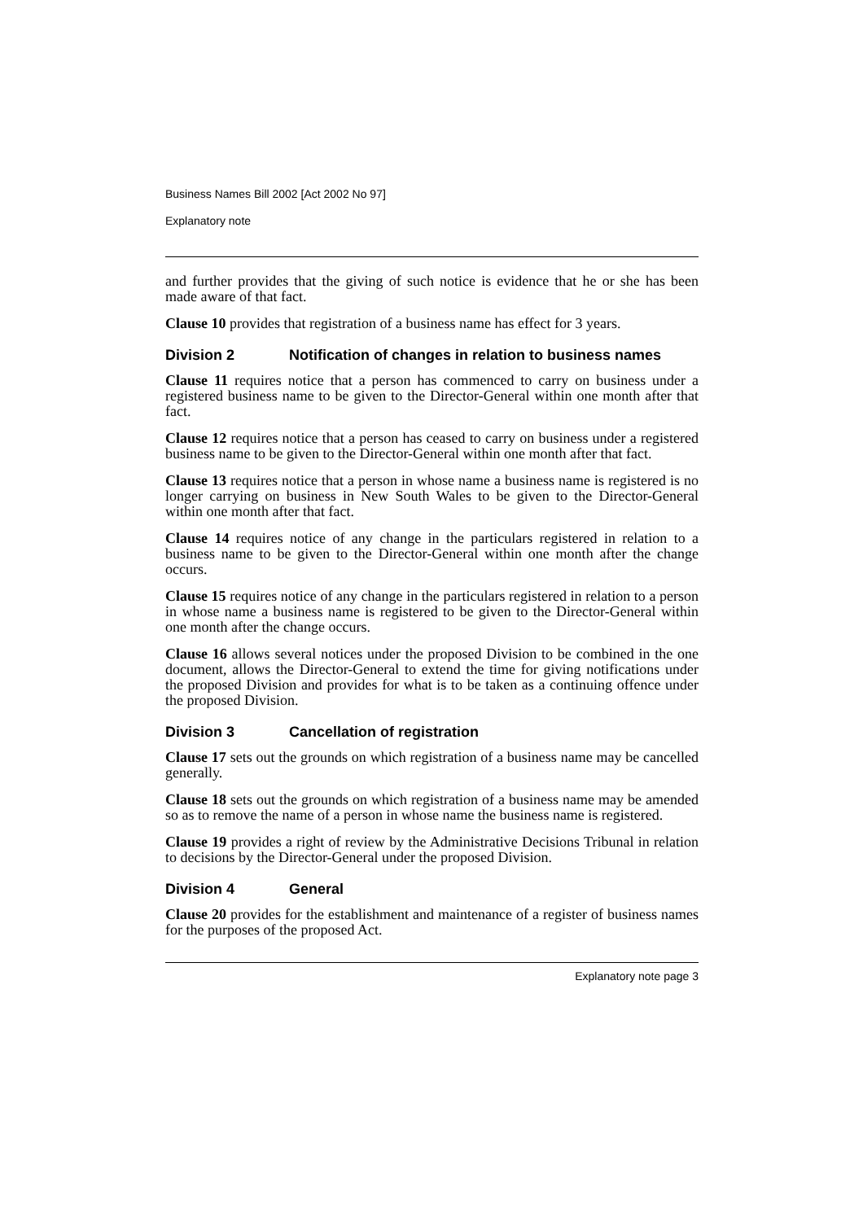Business Names Bill 2002 [Act 2002 No 97]
Explanatory note
and further provides that the giving of such notice is evidence that he or she has been made aware of that fact.
Clause 10 provides that registration of a business name has effect for 3 years.
Division 2 Notification of changes in relation to business names
Clause 11 requires notice that a person has commenced to carry on business under a registered business name to be given to the Director-General within one month after that fact.
Clause 12 requires notice that a person has ceased to carry on business under a registered business name to be given to the Director-General within one month after that fact.
Clause 13 requires notice that a person in whose name a business name is registered is no longer carrying on business in New South Wales to be given to the Director-General within one month after that fact.
Clause 14 requires notice of any change in the particulars registered in relation to a business name to be given to the Director-General within one month after the change occurs.
Clause 15 requires notice of any change in the particulars registered in relation to a person in whose name a business name is registered to be given to the Director-General within one month after the change occurs.
Clause 16 allows several notices under the proposed Division to be combined in the one document, allows the Director-General to extend the time for giving notifications under the proposed Division and provides for what is to be taken as a continuing offence under the proposed Division.
Division 3 Cancellation of registration
Clause 17 sets out the grounds on which registration of a business name may be cancelled generally.
Clause 18 sets out the grounds on which registration of a business name may be amended so as to remove the name of a person in whose name the business name is registered.
Clause 19 provides a right of review by the Administrative Decisions Tribunal in relation to decisions by the Director-General under the proposed Division.
Division 4 General
Clause 20 provides for the establishment and maintenance of a register of business names for the purposes of the proposed Act.
Explanatory note page 3